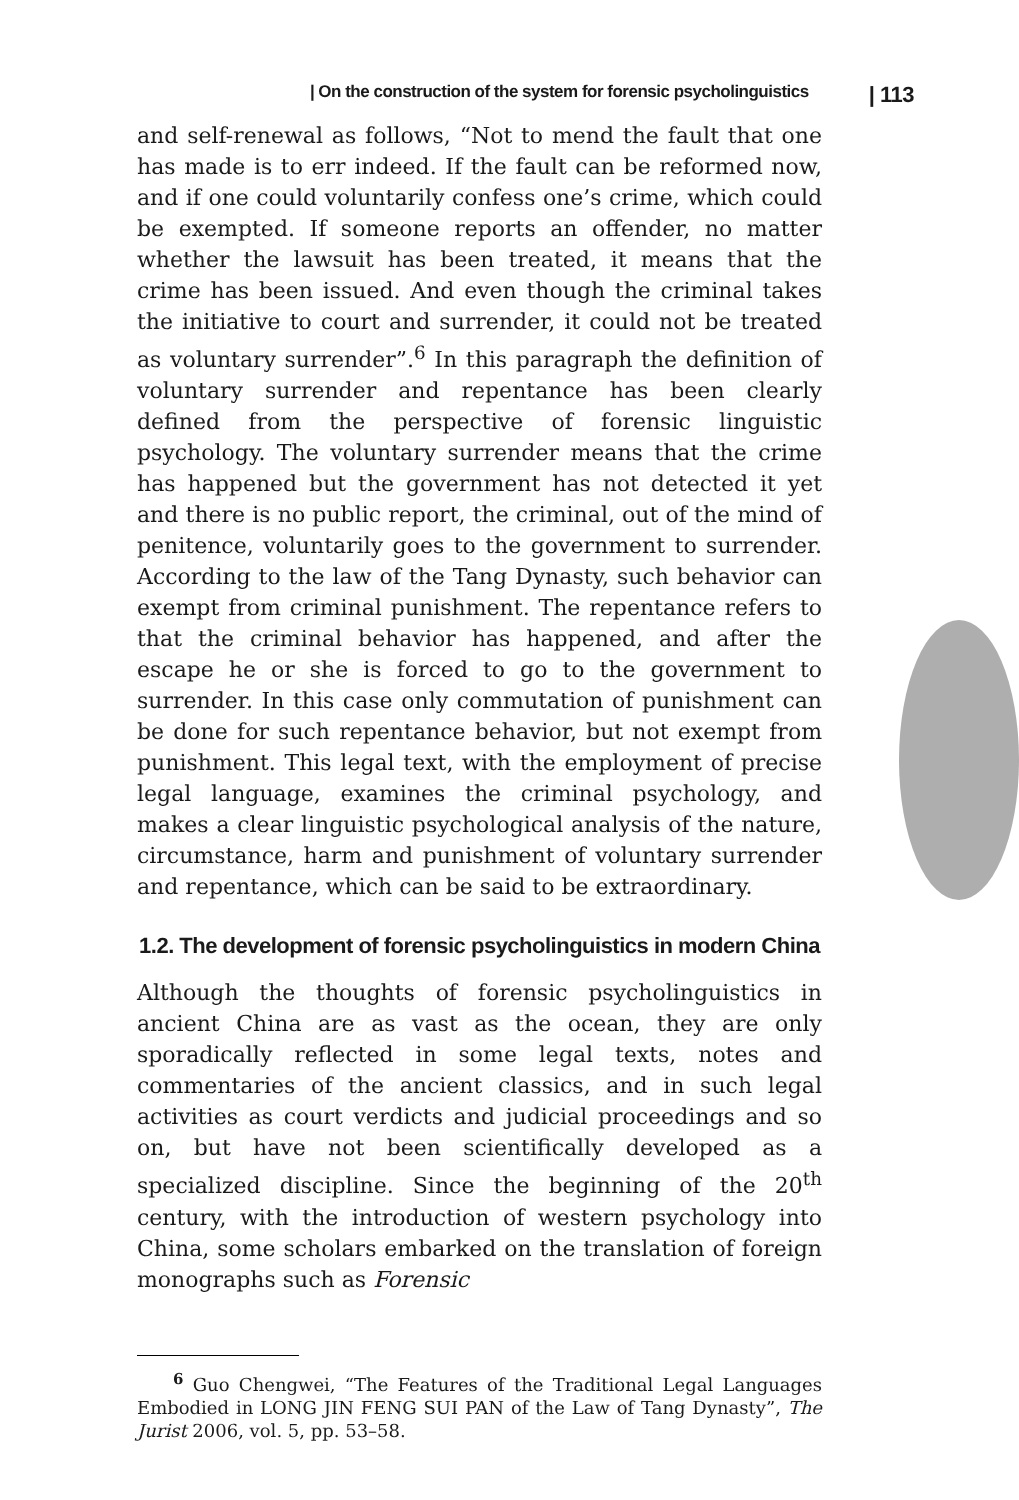| On the construction of the system for forensic psycholinguistics | 113
and self-renewal as follows, “Not to mend the fault that one has made is to err indeed. If the fault can be reformed now, and if one could voluntarily confess one’s crime, which could be exempted. If someone reports an offender, no matter whether the lawsuit has been treated, it means that the crime has been issued. And even though the criminal takes the initiative to court and surrender, it could not be treated as voluntary surrender”.<sup>6</sup> In this paragraph the definition of voluntary surrender and repentance has been clearly defined from the perspective of forensic linguistic psychology. The voluntary surrender means that the crime has happened but the government has not detected it yet and there is no public report, the criminal, out of the mind of penitence, voluntarily goes to the government to surrender. According to the law of the Tang Dynasty, such behavior can exempt from criminal punishment. The repentance refers to that the criminal behavior has happened, and after the escape he or she is forced to go to the government to surrender. In this case only commutation of punishment can be done for such repentance behavior, but not exempt from punishment. This legal text, with the employment of precise legal language, examines the criminal psychology, and makes a clear linguistic psychological analysis of the nature, circumstance, harm and punishment of voluntary surrender and repentance, which can be said to be extraordinary.
1.2. The development of forensic psycholinguistics in modern China
Although the thoughts of forensic psycholinguistics in ancient China are as vast as the ocean, they are only sporadically reflected in some legal texts, notes and commentaries of the ancient classics, and in such legal activities as court verdicts and judicial proceedings and so on, but have not been scientifically developed as a specialized discipline. Since the beginning of the 20<sup>th</sup> century, with the introduction of western psychology into China, some scholars embarked on the translation of foreign monographs such as Forensic
<sup>6</sup> Guo Chengwei, “The Features of the Traditional Legal Languages Embodied in LONG JIN FENG SUI PAN of the Law of Tang Dynasty”, The Jurist 2006, vol. 5, pp. 53–58.